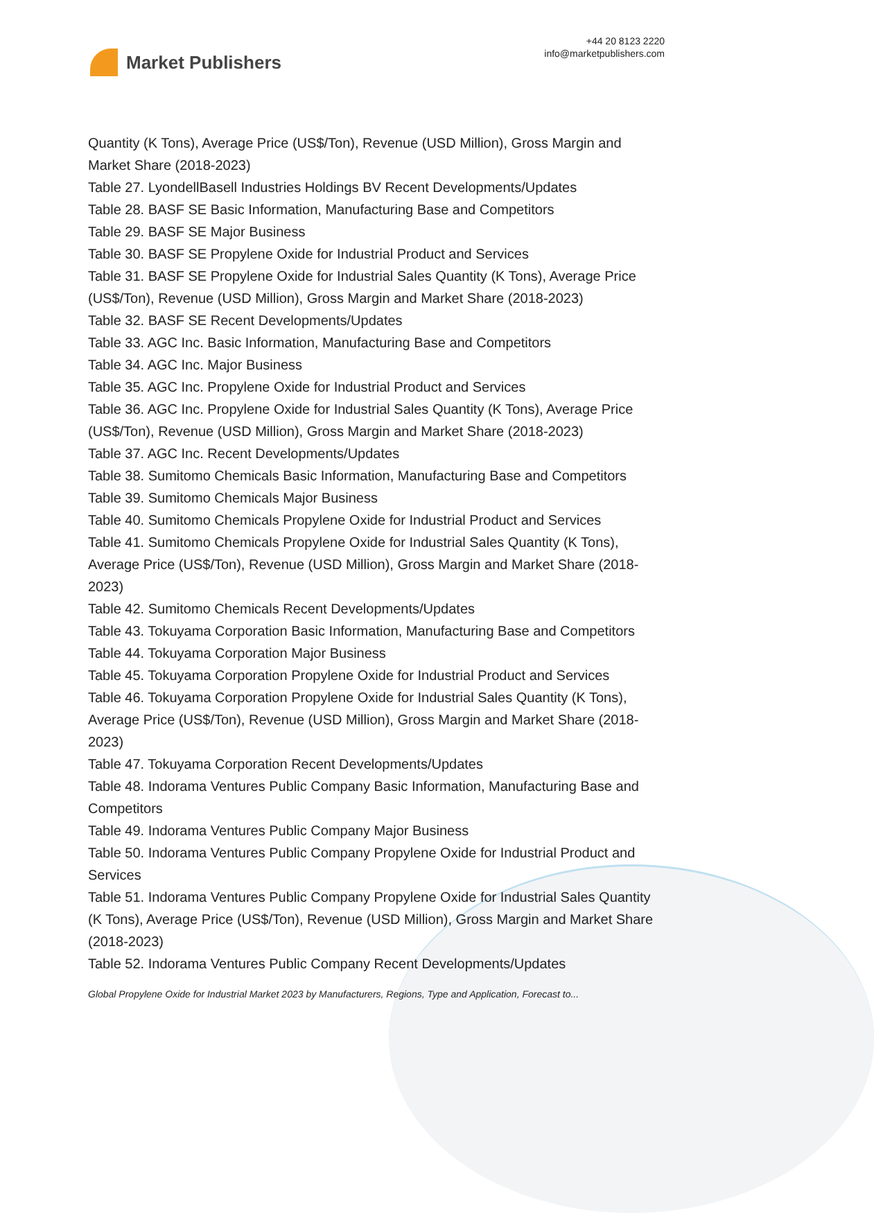Market Publishers
+44 20 8123 2220
info@marketpublishers.com
Quantity (K Tons), Average Price (US$/Ton), Revenue (USD Million), Gross Margin and Market Share (2018-2023)
Table 27. LyondellBasell Industries Holdings BV Recent Developments/Updates
Table 28. BASF SE Basic Information, Manufacturing Base and Competitors
Table 29. BASF SE Major Business
Table 30. BASF SE Propylene Oxide for Industrial Product and Services
Table 31. BASF SE Propylene Oxide for Industrial Sales Quantity (K Tons), Average Price (US$/Ton), Revenue (USD Million), Gross Margin and Market Share (2018-2023)
Table 32. BASF SE Recent Developments/Updates
Table 33. AGC Inc. Basic Information, Manufacturing Base and Competitors
Table 34. AGC Inc. Major Business
Table 35. AGC Inc. Propylene Oxide for Industrial Product and Services
Table 36. AGC Inc. Propylene Oxide for Industrial Sales Quantity (K Tons), Average Price (US$/Ton), Revenue (USD Million), Gross Margin and Market Share (2018-2023)
Table 37. AGC Inc. Recent Developments/Updates
Table 38. Sumitomo Chemicals Basic Information, Manufacturing Base and Competitors
Table 39. Sumitomo Chemicals Major Business
Table 40. Sumitomo Chemicals Propylene Oxide for Industrial Product and Services
Table 41. Sumitomo Chemicals Propylene Oxide for Industrial Sales Quantity (K Tons), Average Price (US$/Ton), Revenue (USD Million), Gross Margin and Market Share (2018-2023)
Table 42. Sumitomo Chemicals Recent Developments/Updates
Table 43. Tokuyama Corporation Basic Information, Manufacturing Base and Competitors
Table 44. Tokuyama Corporation Major Business
Table 45. Tokuyama Corporation Propylene Oxide for Industrial Product and Services
Table 46. Tokuyama Corporation Propylene Oxide for Industrial Sales Quantity (K Tons), Average Price (US$/Ton), Revenue (USD Million), Gross Margin and Market Share (2018-2023)
Table 47. Tokuyama Corporation Recent Developments/Updates
Table 48. Indorama Ventures Public Company Basic Information, Manufacturing Base and Competitors
Table 49. Indorama Ventures Public Company Major Business
Table 50. Indorama Ventures Public Company Propylene Oxide for Industrial Product and Services
Table 51. Indorama Ventures Public Company Propylene Oxide for Industrial Sales Quantity (K Tons), Average Price (US$/Ton), Revenue (USD Million), Gross Margin and Market Share (2018-2023)
Table 52. Indorama Ventures Public Company Recent Developments/Updates
Global Propylene Oxide for Industrial Market 2023 by Manufacturers, Regions, Type and Application, Forecast to...